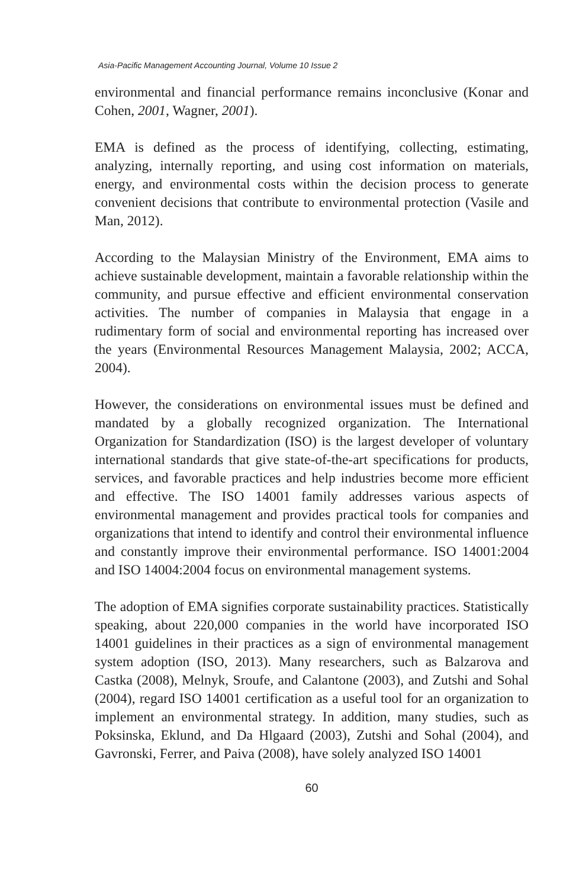Asia-Pacific Management Accounting Journal, Volume 10 Issue 2
environmental and financial performance remains inconclusive (Konar and Cohen, 2001, Wagner, 2001).
EMA is defined as the process of identifying, collecting, estimating, analyzing, internally reporting, and using cost information on materials, energy, and environmental costs within the decision process to generate convenient decisions that contribute to environmental protection (Vasile and Man, 2012).
According to the Malaysian Ministry of the Environment, EMA aims to achieve sustainable development, maintain a favorable relationship within the community, and pursue effective and efficient environmental conservation activities. The number of companies in Malaysia that engage in a rudimentary form of social and environmental reporting has increased over the years (Environmental Resources Management Malaysia, 2002; ACCA, 2004).
However, the considerations on environmental issues must be defined and mandated by a globally recognized organization. The International Organization for Standardization (ISO) is the largest developer of voluntary international standards that give state-of-the-art specifications for products, services, and favorable practices and help industries become more efficient and effective. The ISO 14001 family addresses various aspects of environmental management and provides practical tools for companies and organizations that intend to identify and control their environmental influence and constantly improve their environmental performance. ISO 14001:2004 and ISO 14004:2004 focus on environmental management systems.
The adoption of EMA signifies corporate sustainability practices. Statistically speaking, about 220,000 companies in the world have incorporated ISO 14001 guidelines in their practices as a sign of environmental management system adoption (ISO, 2013). Many researchers, such as Balzarova and Castka (2008), Melnyk, Sroufe, and Calantone (2003), and Zutshi and Sohal (2004), regard ISO 14001 certification as a useful tool for an organization to implement an environmental strategy. In addition, many studies, such as Poksinska, Eklund, and Da Hlgaard (2003), Zutshi and Sohal (2004), and Gavronski, Ferrer, and Paiva (2008), have solely analyzed ISO 14001
60